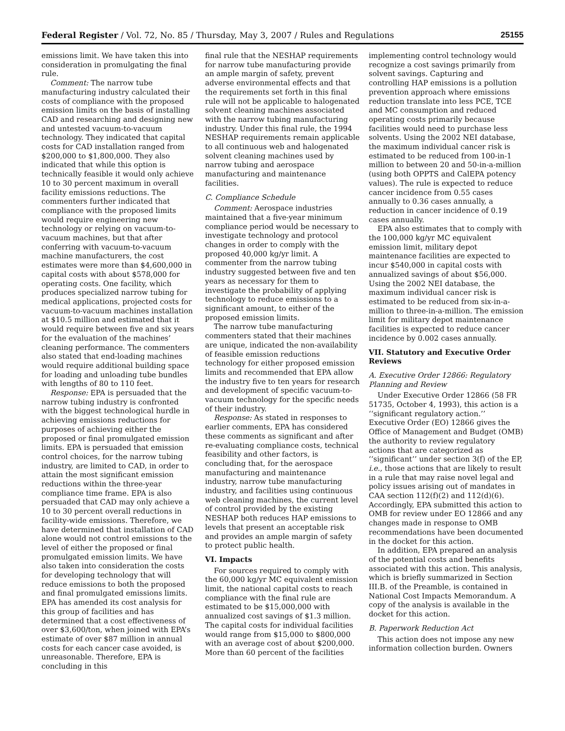Federal Register / Vol. 72, No. 85 / Thursday, May 3, 2007 / Rules and Regulations 25155
emissions limit. We have taken this into consideration in promulgating the final rule.
Comment: The narrow tube manufacturing industry calculated their costs of compliance with the proposed emission limits on the basis of installing CAD and researching and designing new and untested vacuum-to-vacuum technology. They indicated that capital costs for CAD installation ranged from $200,000 to $1,800,000. They also indicated that while this option is technically feasible it would only achieve 10 to 30 percent maximum in overall facility emissions reductions. The commenters further indicated that compliance with the proposed limits would require engineering new technology or relying on vacuum-to-vacuum machines, but that after conferring with vacuum-to-vacuum machine manufacturers, the cost estimates were more than $4,600,000 in capital costs with about $578,000 for operating costs. One facility, which produces specialized narrow tubing for medical applications, projected costs for vacuum-to-vacuum machines installation at $10.5 million and estimated that it would require between five and six years for the evaluation of the machines’ cleaning performance. The commenters also stated that end-loading machines would require additional building space for loading and unloading tube bundles with lengths of 80 to 110 feet.
Response: EPA is persuaded that the narrow tubing industry is confronted with the biggest technological hurdle in achieving emissions reductions for purposes of achieving either the proposed or final promulgated emission limits. EPA is persuaded that emission control choices, for the narrow tubing industry, are limited to CAD, in order to attain the most significant emission reductions within the three-year compliance time frame. EPA is also persuaded that CAD may only achieve a 10 to 30 percent overall reductions in facility-wide emissions. Therefore, we have determined that installation of CAD alone would not control emissions to the level of either the proposed or final promulgated emission limits. We have also taken into consideration the costs for developing technology that will reduce emissions to both the proposed and final promulgated emissions limits. EPA has amended its cost analysis for this group of facilities and has determined that a cost effectiveness of over $3,600/ton, when joined with EPA’s estimate of over $87 million in annual costs for each cancer case avoided, is unreasonable. Therefore, EPA is concluding in this
final rule that the NESHAP requirements for narrow tube manufacturing provide an ample margin of safety, prevent adverse environmental effects and that the requirements set forth in this final rule will not be applicable to halogenated solvent cleaning machines associated with the narrow tubing manufacturing industry. Under this final rule, the 1994 NESHAP requirements remain applicable to all continuous web and halogenated solvent cleaning machines used by narrow tubing and aerospace manufacturing and maintenance facilities.
C. Compliance Schedule
Comment: Aerospace industries maintained that a five-year minimum compliance period would be necessary to investigate technology and protocol changes in order to comply with the proposed 40,000 kg/yr limit. A commenter from the narrow tubing industry suggested between five and ten years as necessary for them to investigate the probability of applying technology to reduce emissions to a significant amount, to either of the proposed emission limits.
The narrow tube manufacturing commenters stated that their machines are unique, indicated the non-availability of feasible emission reductions technology for either proposed emission limits and recommended that EPA allow the industry five to ten years for research and development of specific vacuum-to-vacuum technology for the specific needs of their industry.
Response: As stated in responses to earlier comments, EPA has considered these comments as significant and after re-evaluating compliance costs, technical feasibility and other factors, is concluding that, for the aerospace manufacturing and maintenance industry, narrow tube manufacturing industry, and facilities using continuous web cleaning machines, the current level of control provided by the existing NESHAP both reduces HAP emissions to levels that present an acceptable risk and provides an ample margin of safety to protect public health.
VI. Impacts
For sources required to comply with the 60,000 kg/yr MC equivalent emission limit, the national capital costs to reach compliance with the final rule are estimated to be $15,000,000 with annualized cost savings of $1.3 million. The capital costs for individual facilities would range from $15,000 to $800,000 with an average cost of about $200,000. More than 60 percent of the facilities
implementing control technology would recognize a cost savings primarily from solvent savings. Capturing and controlling HAP emissions is a pollution prevention approach where emissions reduction translate into less PCE, TCE and MC consumption and reduced operating costs primarily because facilities would need to purchase less solvents. Using the 2002 NEI database, the maximum individual cancer risk is estimated to be reduced from 100-in-1 million to between 20 and 50-in-a-million (using both OPPTS and CalEPA potency values). The rule is expected to reduce cancer incidence from 0.55 cases annually to 0.36 cases annually, a reduction in cancer incidence of 0.19 cases annually.
EPA also estimates that to comply with the 100,000 kg/yr MC equivalent emission limit, military depot maintenance facilities are expected to incur $540,000 in capital costs with annualized savings of about $56,000. Using the 2002 NEI database, the maximum individual cancer risk is estimated to be reduced from six-in-a-million to three-in-a-million. The emission limit for military depot maintenance facilities is expected to reduce cancer incidence by 0.002 cases annually.
VII. Statutory and Executive Order Reviews
A. Executive Order 12866: Regulatory Planning and Review
Under Executive Order 12866 (58 FR 51735, October 4, 1993), this action is a ‘‘significant regulatory action.’’ Executive Order (EO) 12866 gives the Office of Management and Budget (OMB) the authority to review regulatory actions that are categorized as ‘‘significant’’ under section 3(f) of the EP, i.e., those actions that are likely to result in a rule that may raise novel legal and policy issues arising out of mandates in CAA section 112(f)(2) and 112(d)(6). Accordingly, EPA submitted this action to OMB for review under EO 12866 and any changes made in response to OMB recommendations have been documented in the docket for this action.
In addition, EPA prepared an analysis of the potential costs and benefits associated with this action. This analysis, which is briefly summarized in Section III.B. of the Preamble, is contained in National Cost Impacts Memorandum. A copy of the analysis is available in the docket for this action.
B. Paperwork Reduction Act
This action does not impose any new information collection burden. Owners